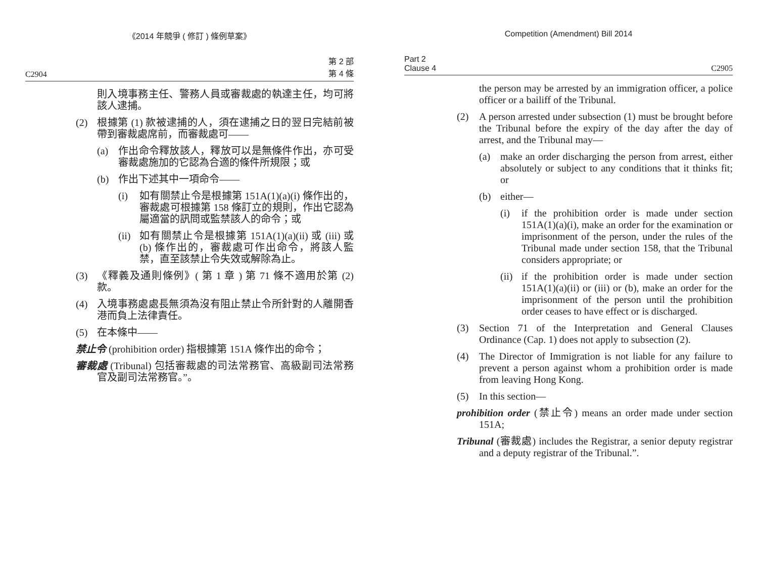《2014 年競爭 ( 修訂 ) 條例草案》
C2904 第 2 部
第 4 條
則入境事務主任、警務人員或審裁處的執達主任，均可將該人逮捕。
(2) 根據第 (1) 款被逮捕的人，須在逮捕之日的翌日完結前被帶到審裁處席前，而審裁處可——
(a) 作出命令釋放該人，釋放可以是無條件作出，亦可受審裁處施加的它認為合適的條件所規限；或
(b) 作出下述其中一項命令——
(i) 如有關禁止令是根據第 151A(1)(a)(i) 條作出的，審裁處可根據第 158 條訂立的規則，作出它認為屬適當的訊問或監禁該人的命令；或
(ii) 如有關禁止令是根據第 151A(1)(a)(ii) 或 (iii) 或 (b) 條作出的，審裁處可作出命令，將該人監禁，直至該禁止令失效或解除為止。
(3) 《釋義及通則條例》( 第 1 章 ) 第 71 條不適用於第 (2) 款。
(4) 入境事務處處長無須為沒有阻止禁止令所針對的人離開香港而負上法律責任。
(5) 在本條中——
禁止令 (prohibition order) 指根據第 151A 條作出的命令；
審裁處 (Tribunal) 包括審裁處的司法常務官、高級副司法常務官及副司法常務官。”。
Competition (Amendment) Bill 2014
Part 2
Clause 4 C2905
the person may be arrested by an immigration officer, a police officer or a bailiff of the Tribunal.
(2) A person arrested under subsection (1) must be brought before the Tribunal before the expiry of the day after the day of arrest, and the Tribunal may—
(a) make an order discharging the person from arrest, either absolutely or subject to any conditions that it thinks fit; or
(b) either—
(i) if the prohibition order is made under section 151A(1)(a)(i), make an order for the examination or imprisonment of the person, under the rules of the Tribunal made under section 158, that the Tribunal considers appropriate; or
(ii) if the prohibition order is made under section 151A(1)(a)(ii) or (iii) or (b), make an order for the imprisonment of the person until the prohibition order ceases to have effect or is discharged.
(3) Section 71 of the Interpretation and General Clauses Ordinance (Cap. 1) does not apply to subsection (2).
(4) The Director of Immigration is not liable for any failure to prevent a person against whom a prohibition order is made from leaving Hong Kong.
(5) In this section—
prohibition order (禁止令) means an order made under section 151A;
Tribunal (審裁處) includes the Registrar, a senior deputy registrar and a deputy registrar of the Tribunal.”.